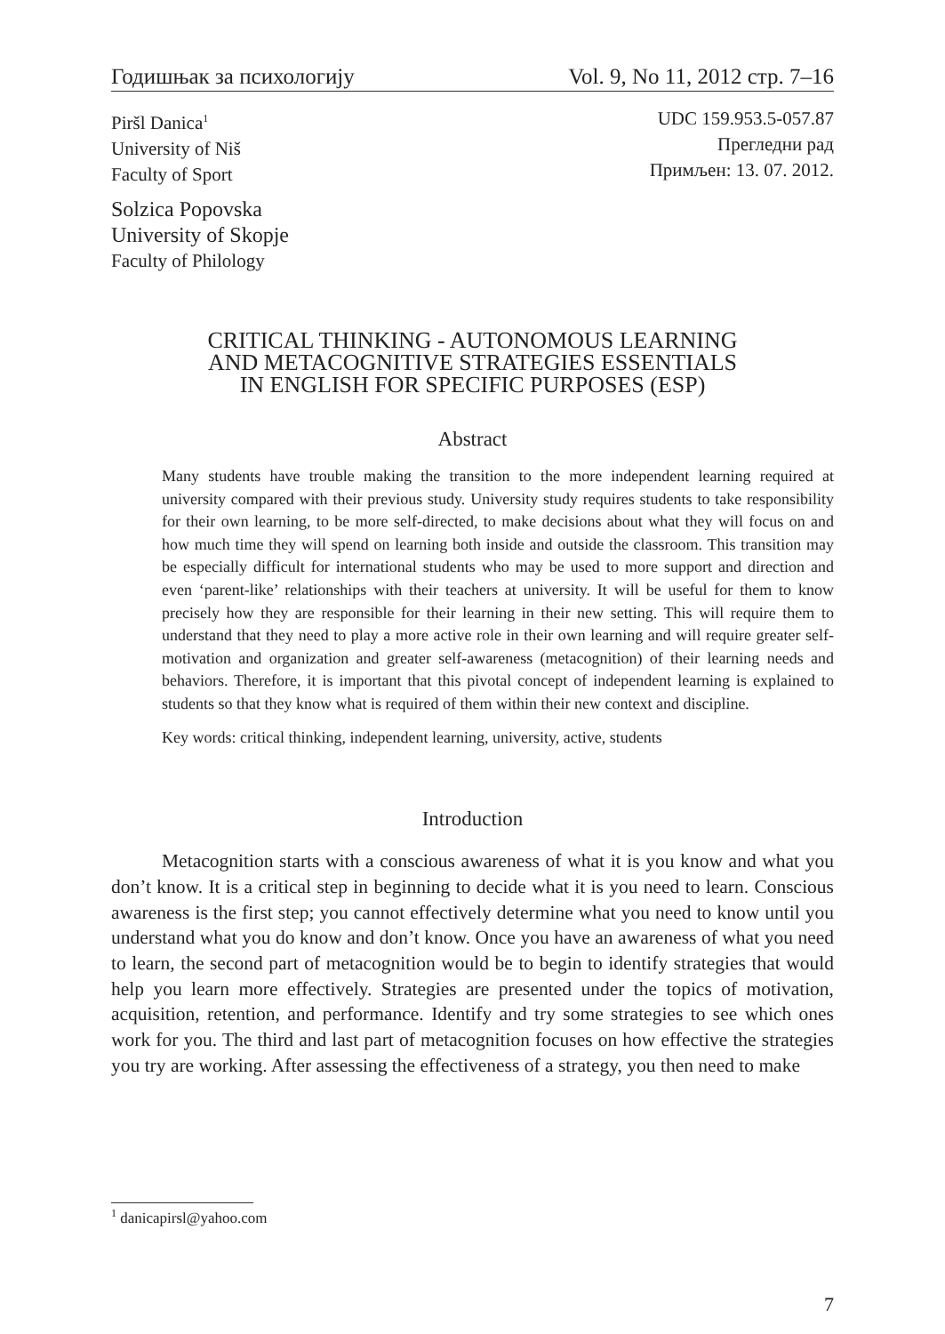Годишњак за психологију Vol. 9, No 11, 2012 стр. 7–16
Piršl Danica<sup>1</sup>
University of Niš
Faculty of Sport
UDC 159.953.5-057.87
Прегледни рад
Примљен: 13. 07. 2012.
Solzica Popovska
University of Skopje
Faculty of Philology
CRITICAL THINKING - AUTONOMOUS LEARNING
AND METACOGNITIVE STRATEGIES ESSENTIALS
IN ENGLISH FOR SPECIFIC PURPOSES (ESP)
Abstract
Many students have trouble making the transition to the more independent learning required at university compared with their previous study. University study requires students to take responsibility for their own learning, to be more self-directed, to make decisions about what they will focus on and how much time they will spend on learning both inside and outside the classroom. This transition may be especially difficult for international students who may be used to more support and direction and even ‘parent-like’ relationships with their teachers at university. It will be useful for them to know precisely how they are responsible for their learning in their new setting. This will require them to understand that they need to play a more active role in their own learning and will require greater self-motivation and organization and greater self-awareness (metacognition) of their learning needs and behaviors. Therefore, it is important that this pivotal concept of independent learning is explained to students so that they know what is required of them within their new context and discipline.
Key words: critical thinking, independent learning, university, active, students
Introduction
Metacognition starts with a conscious awareness of what it is you know and what you don’t know. It is a critical step in beginning to decide what it is you need to learn. Conscious awareness is the first step; you cannot effectively determine what you need to know until you understand what you do know and don’t know. Once you have an awareness of what you need to learn, the second part of metacognition would be to begin to identify strategies that would help you learn more effectively. Strategies are presented under the topics of motivation, acquisition, retention, and performance. Identify and try some strategies to see which ones work for you. The third and last part of metacognition focuses on how effective the strategies you try are working. After assessing the effectiveness of a strategy, you then need to make
<sup>1</sup> danicapirsl@yahoo.com
7